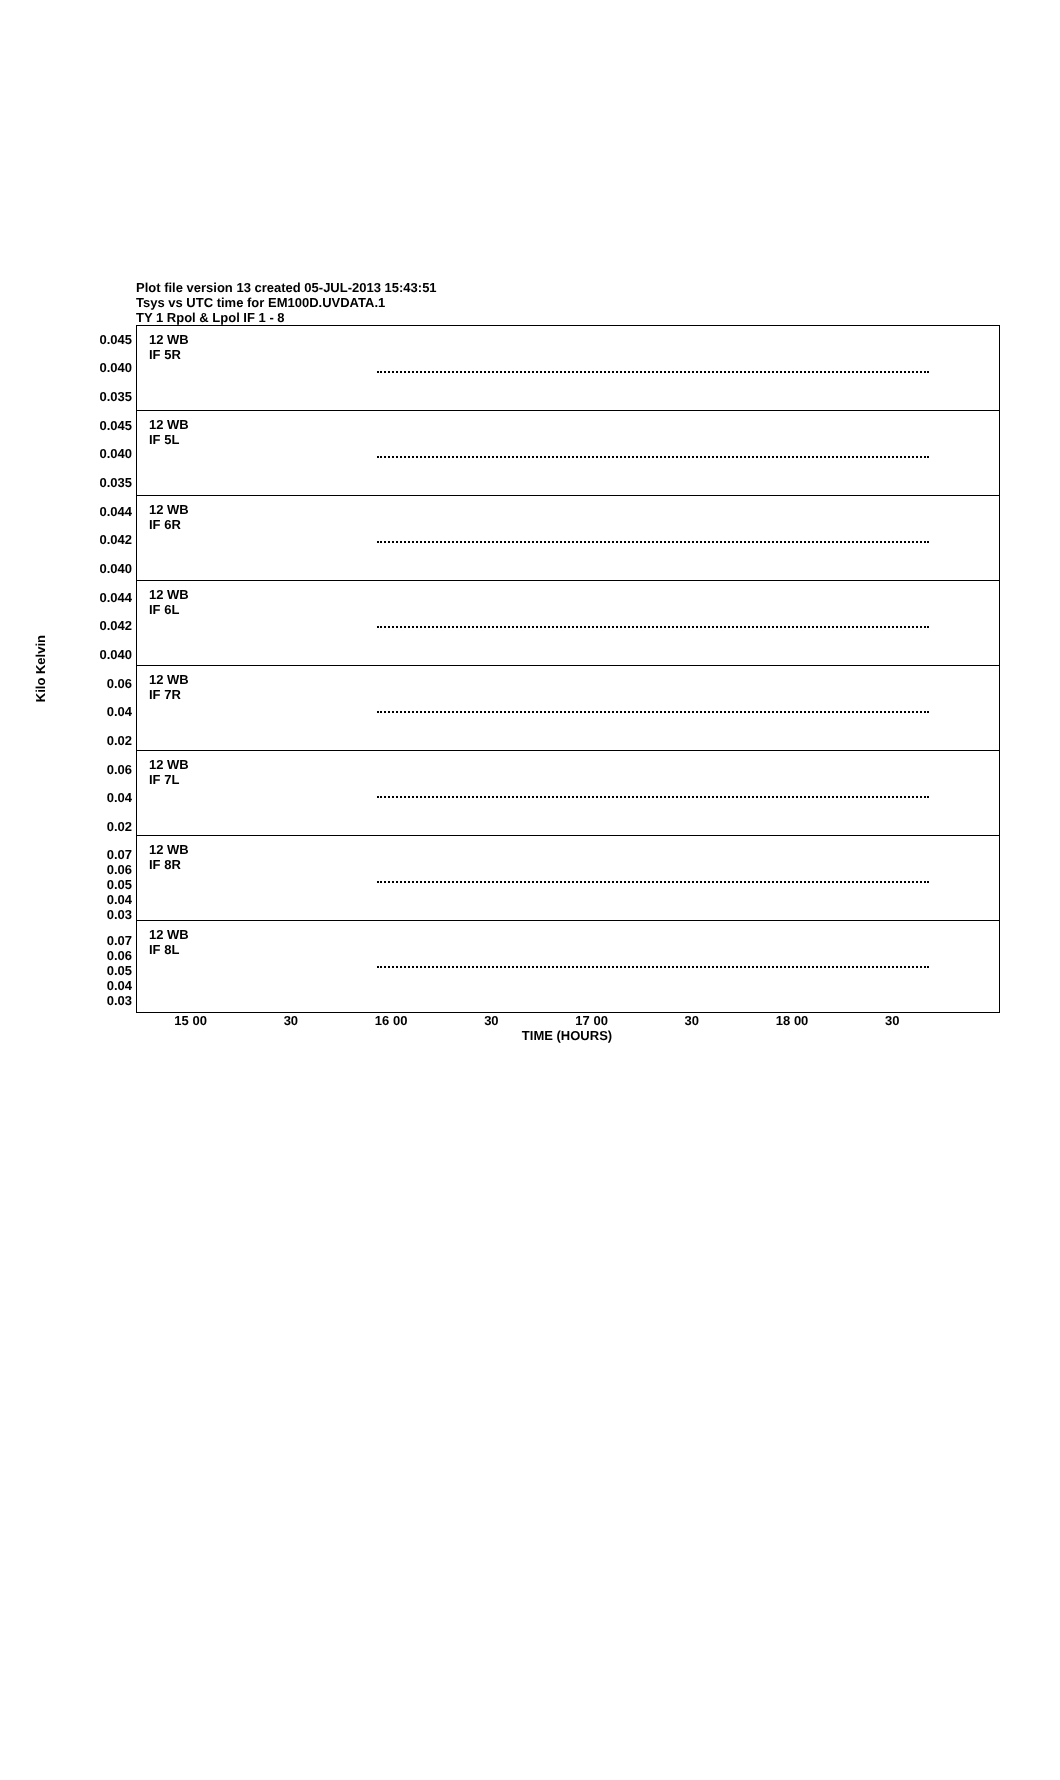Plot file version 13 created 05-JUL-2013 15:43:51
Tsys vs UTC time for EM100D.UVDATA.1
TY 1 Rpol & Lpol IF 1 - 8
Kilo Kelvin
0.045
0.040
0.035
0.045
0.040
0.035
0.044
0.042
0.040
0.044
0.042
0.040
0.06
0.04
0.02
0.06
0.04
0.02
0.07 0.06 0.05 0.04 0.03
0.07 0.06 0.05 0.04 0.03
12 WB
IF 5R
12 WB
IF 5L
12 WB
IF 6R
12 WB
IF 6L
12 WB
IF 7R
12 WB
IF 7L
12 WB
IF 8R
12 WB
IF 8L
15 00 30 16 00 30 17 00 30 18 00 30
TIME (HOURS)